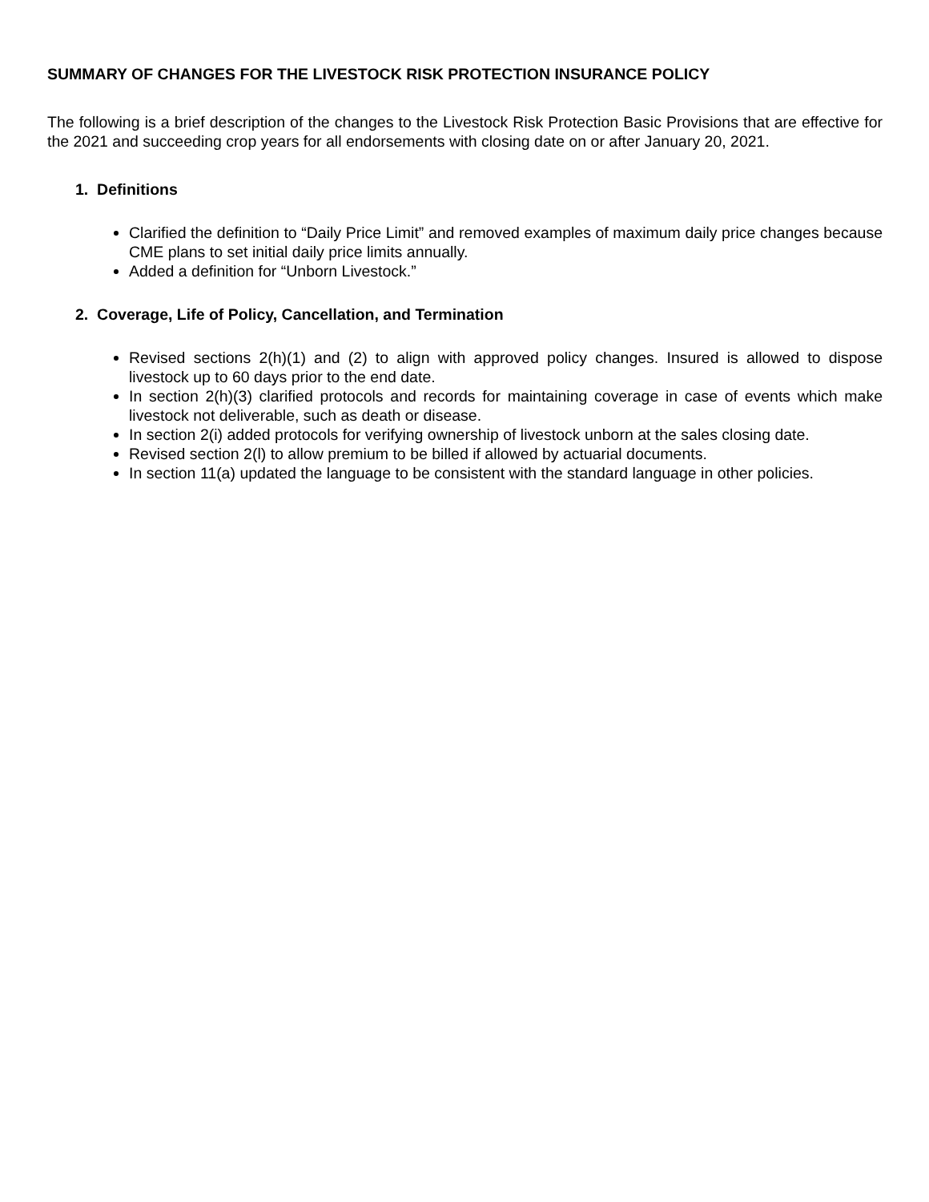SUMMARY OF CHANGES FOR THE LIVESTOCK RISK PROTECTION INSURANCE POLICY
The following is a brief description of the changes to the Livestock Risk Protection Basic Provisions that are effective for the 2021 and succeeding crop years for all endorsements with closing date on or after January 20, 2021.
1. Definitions
Clarified the definition to “Daily Price Limit” and removed examples of maximum daily price changes because CME plans to set initial daily price limits annually.
Added a definition for “Unborn Livestock.”
2. Coverage, Life of Policy, Cancellation, and Termination
Revised sections 2(h)(1) and (2) to align with approved policy changes. Insured is allowed to dispose livestock up to 60 days prior to the end date.
In section 2(h)(3) clarified protocols and records for maintaining coverage in case of events which make livestock not deliverable, such as death or disease.
In section 2(i) added protocols for verifying ownership of livestock unborn at the sales closing date.
Revised section 2(l) to allow premium to be billed if allowed by actuarial documents.
In section 11(a) updated the language to be consistent with the standard language in other policies.